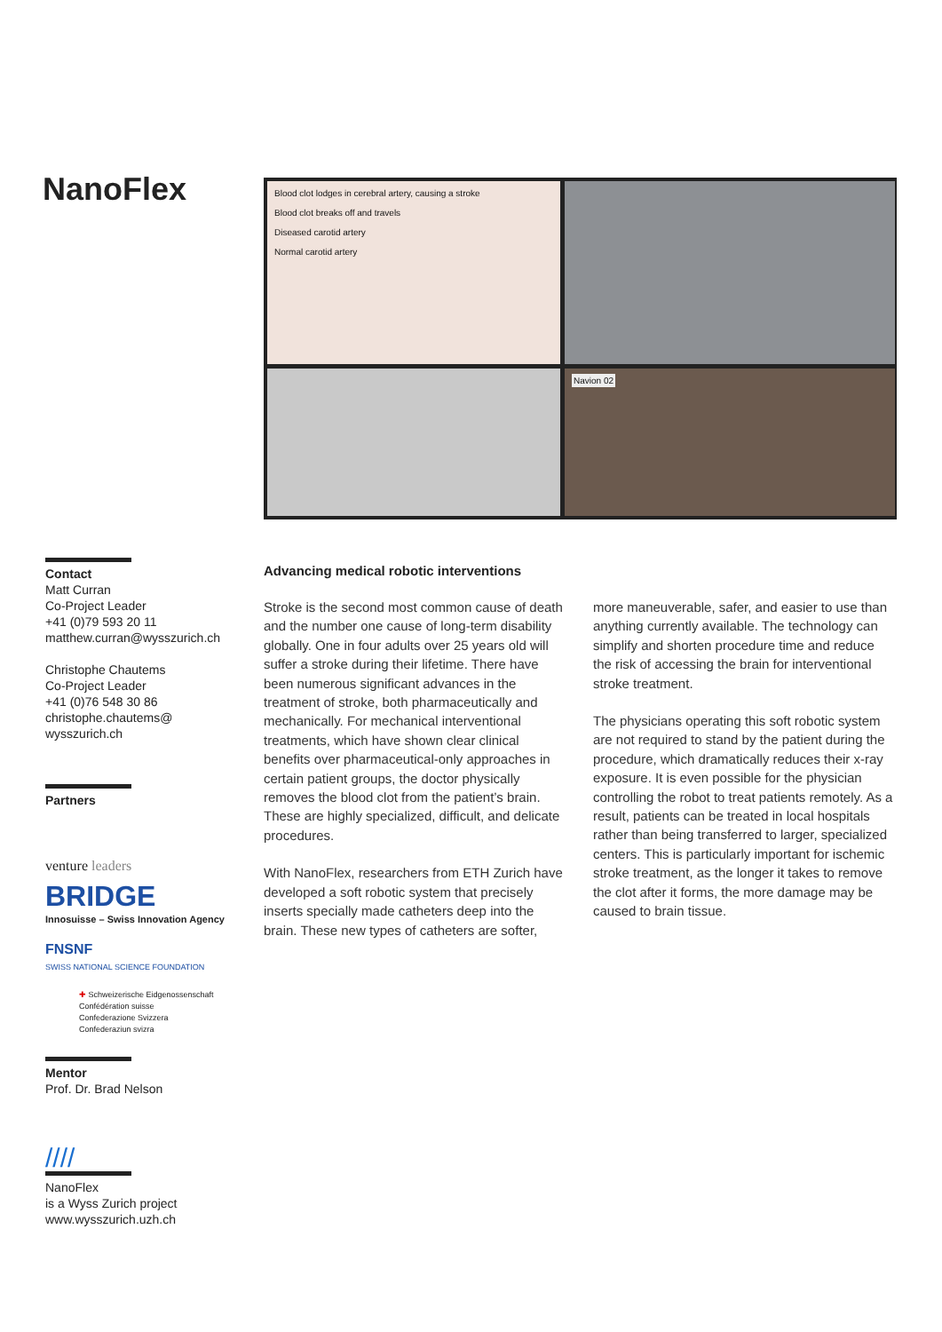NanoFlex
Blood clot lodges in cerebral artery, causing a stroke
Blood clot breaks off and travels
Diseased carotid artery
Normal carotid artery
Navion 02
Contact
Matt Curran
Co-Project Leader
+41 (0)79 593 20 11
matthew.curran@wysszurich.ch
Christophe Chautems
Co-Project Leader
+41 (0)76 548 30 86
christophe.chautems@
wysszurich.ch
Partners
venture leaders
BRIDGE
Innosuisse – Swiss Innovation Agency
FNSNF
SWISS NATIONAL SCIENCE FOUNDATION
✚ Schweizerische Eidgenossenschaft
Confédération suisse
Confederazione Svizzera
Confederaziun svizra
Mentor
Prof. Dr. Brad Nelson
////
NanoFlex
is a Wyss Zurich project
www.wysszurich.uzh.ch
Advancing medical robotic interventions
Stroke is the second most common cause of death and the number one cause of long-term disability globally. One in four adults over 25 years old will suffer a stroke during their lifetime. There have been numerous significant advances in the treatment of stroke, both pharmaceutically and mechanically. For mechanical interventional treatments, which have shown clear clinical benefits over pharmaceutical-only approaches in certain patient groups, the doctor physically removes the blood clot from the patient’s brain. These are highly specialized, difficult, and delicate procedures.
With NanoFlex, researchers from ETH Zurich have developed a soft robotic system that precisely inserts specially made catheters deep into the brain. These new types of catheters are softer, more maneuverable, safer, and easier to use than anything currently available. The technology can simplify and shorten procedure time and reduce the risk of accessing the brain for interventional stroke treatment.
The physicians operating this soft robotic system are not required to stand by the patient during the procedure, which dramatically reduces their x-ray exposure. It is even possible for the physician controlling the robot to treat patients remotely. As a result, patients can be treated in local hospitals rather than being transferred to larger, specialized centers. This is particularly important for ischemic stroke treatment, as the longer it takes to remove the clot after it forms, the more damage may be caused to brain tissue.